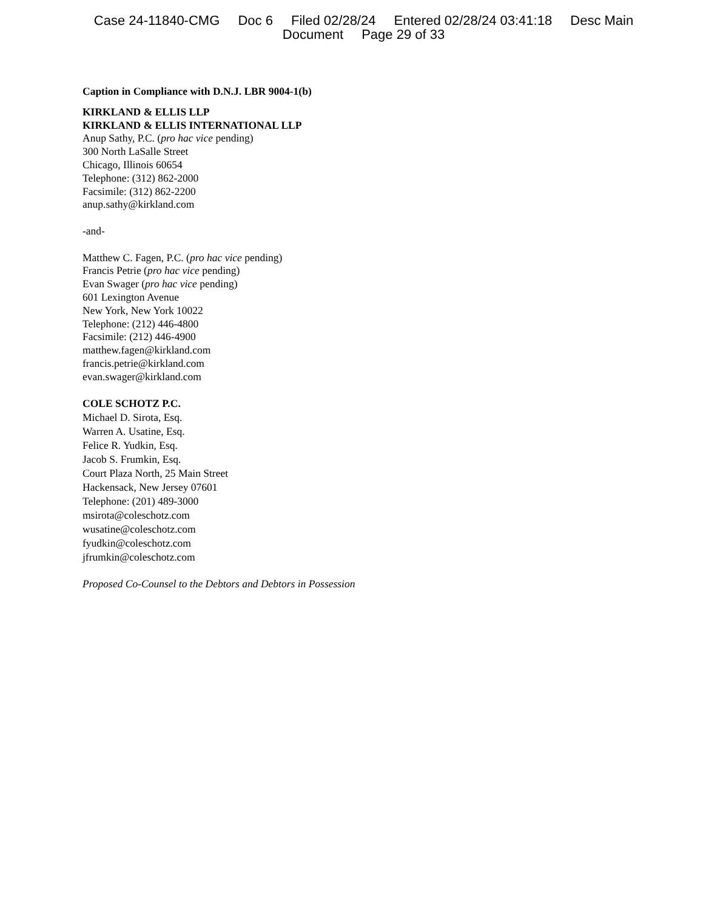Case 24-11840-CMG Doc 6 Filed 02/28/24 Entered 02/28/24 03:41:18 Desc Main
Document Page 29 of 33
Caption in Compliance with D.N.J. LBR 9004-1(b)
KIRKLAND & ELLIS LLP
KIRKLAND & ELLIS INTERNATIONAL LLP
Anup Sathy, P.C. (pro hac vice pending)
300 North LaSalle Street
Chicago, Illinois 60654
Telephone: (312) 862-2000
Facsimile: (312) 862-2200
anup.sathy@kirkland.com
-and-
Matthew C. Fagen, P.C. (pro hac vice pending)
Francis Petrie (pro hac vice pending)
Evan Swager (pro hac vice pending)
601 Lexington Avenue
New York, New York 10022
Telephone: (212) 446-4800
Facsimile: (212) 446-4900
matthew.fagen@kirkland.com
francis.petrie@kirkland.com
evan.swager@kirkland.com
COLE SCHOTZ P.C.
Michael D. Sirota, Esq.
Warren A. Usatine, Esq.
Felice R. Yudkin, Esq.
Jacob S. Frumkin, Esq.
Court Plaza North, 25 Main Street
Hackensack, New Jersey 07601
Telephone: (201) 489-3000
msirota@coleschotz.com
wusatine@coleschotz.com
fyudkin@coleschotz.com
jfrumkin@coleschotz.com
Proposed Co-Counsel to the Debtors and Debtors in Possession